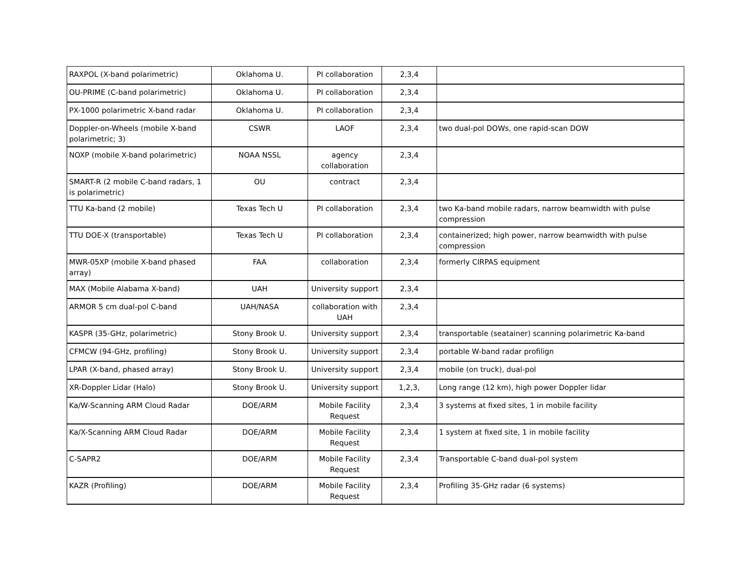| RAXPOL (X-band polarimetric) | Oklahoma U. | PI collaboration | 2,3,4 | |
| OU-PRIME (C-band polarimetric) | Oklahoma U. | PI collaboration | 2,3,4 | |
| PX-1000 polarimetric X-band radar | Oklahoma U. | PI collaboration | 2,3,4 | |
| Doppler-on-Wheels (mobile X-band polarimetric; 3) | CSWR | LAOF | 2,3,4 | two dual-pol DOWs, one rapid-scan DOW |
| NOXP (mobile X-band polarimetric) | NOAA NSSL | agency collaboration | 2,3,4 | |
| SMART-R (2 mobile C-band radars, 1 is polarimetric) | OU | contract | 2,3,4 | |
| TTU Ka-band (2 mobile) | Texas Tech U | PI collaboration | 2,3,4 | two Ka-band mobile radars, narrow beamwidth with pulse compression |
| TTU DOE-X (transportable) | Texas Tech U | PI collaboration | 2,3,4 | containerized; high power, narrow beamwidth with pulse compression |
| MWR-05XP (mobile X-band phased array) | FAA | collaboration | 2,3,4 | formerly CIRPAS equipment |
| MAX (Mobile Alabama X-band) | UAH | University support | 2,3,4 | |
| ARMOR 5 cm dual-pol C-band | UAH/NASA | collaboration with UAH | 2,3,4 | |
| KASPR (35-GHz, polarimetric) | Stony Brook U. | University support | 2,3,4 | transportable (seatainer) scanning polarimetric Ka-band |
| CFMCW (94-GHz, profiling) | Stony Brook U. | University support | 2,3,4 | portable W-band radar profilign |
| LPAR (X-band, phased array) | Stony Brook U. | University support | 2,3,4 | mobile (on truck), dual-pol |
| XR-Doppler Lidar (Halo) | Stony Brook U. | University support | 1,2,3, | Long range (12 km), high power Doppler lidar |
| Ka/W-Scanning ARM Cloud Radar | DOE/ARM | Mobile Facility Request | 2,3,4 | 3 systems at fixed sites, 1 in mobile facility |
| Ka/X-Scanning ARM Cloud Radar | DOE/ARM | Mobile Facility Request | 2,3,4 | 1 system at fixed site, 1 in mobile facility |
| C-SAPR2 | DOE/ARM | Mobile Facility Request | 2,3,4 | Transportable C-band dual-pol system |
| KAZR (Profiling) | DOE/ARM | Mobile Facility Request | 2,3,4 | Profiling 35-GHz radar (6 systems) |